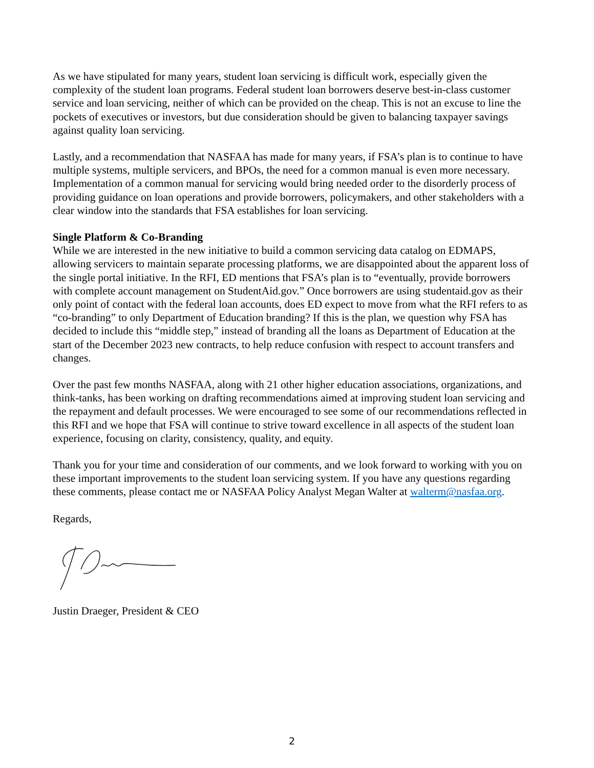As we have stipulated for many years, student loan servicing is difficult work, especially given the complexity of the student loan programs. Federal student loan borrowers deserve best-in-class customer service and loan servicing, neither of which can be provided on the cheap. This is not an excuse to line the pockets of executives or investors, but due consideration should be given to balancing taxpayer savings against quality loan servicing.
Lastly, and a recommendation that NASFAA has made for many years, if FSA’s plan is to continue to have multiple systems, multiple servicers, and BPOs, the need for a common manual is even more necessary. Implementation of a common manual for servicing would bring needed order to the disorderly process of providing guidance on loan operations and provide borrowers, policymakers, and other stakeholders with a clear window into the standards that FSA establishes for loan servicing.
Single Platform & Co-Branding
While we are interested in the new initiative to build a common servicing data catalog on EDMAPS, allowing servicers to maintain separate processing platforms, we are disappointed about the apparent loss of the single portal initiative. In the RFI, ED mentions that FSA’s plan is to “eventually, provide borrowers with complete account management on StudentAid.gov.” Once borrowers are using studentaid.gov as their only point of contact with the federal loan accounts, does ED expect to move from what the RFI refers to as “co-branding” to only Department of Education branding? If this is the plan, we question why FSA has decided to include this “middle step,” instead of branding all the loans as Department of Education at the start of the December 2023 new contracts, to help reduce confusion with respect to account transfers and changes.
Over the past few months NASFAA, along with 21 other higher education associations, organizations, and think-tanks, has been working on drafting recommendations aimed at improving student loan servicing and the repayment and default processes. We were encouraged to see some of our recommendations reflected in this RFI and we hope that FSA will continue to strive toward excellence in all aspects of the student loan experience, focusing on clarity, consistency, quality, and equity.
Thank you for your time and consideration of our comments, and we look forward to working with you on these important improvements to the student loan servicing system. If you have any questions regarding these comments, please contact me or NASFAA Policy Analyst Megan Walter at walterm@nasfaa.org.
Regards,
Justin Draeger, President & CEO
2